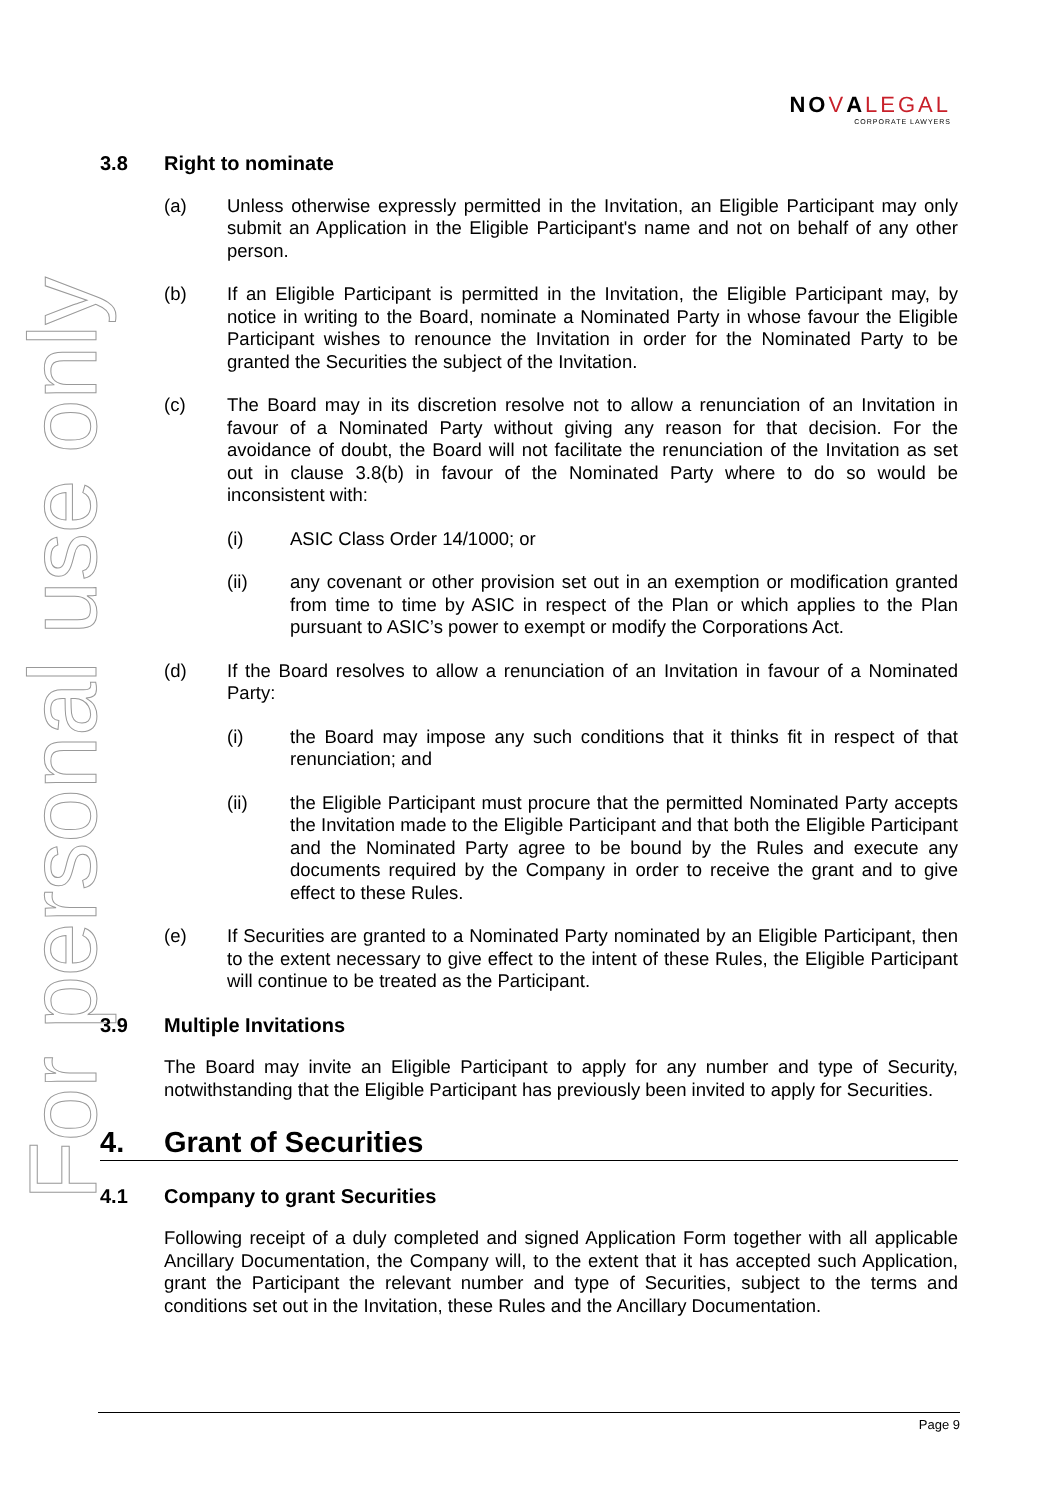NOVALEGAL
CORPORATE LAWYERS
For personal use only
3.8 Right to nominate
(a) Unless otherwise expressly permitted in the Invitation, an Eligible Participant may only submit an Application in the Eligible Participant's name and not on behalf of any other person.
(b) If an Eligible Participant is permitted in the Invitation, the Eligible Participant may, by notice in writing to the Board, nominate a Nominated Party in whose favour the Eligible Participant wishes to renounce the Invitation in order for the Nominated Party to be granted the Securities the subject of the Invitation.
(c) The Board may in its discretion resolve not to allow a renunciation of an Invitation in favour of a Nominated Party without giving any reason for that decision. For the avoidance of doubt, the Board will not facilitate the renunciation of the Invitation as set out in clause 3.8(b) in favour of the Nominated Party where to do so would be inconsistent with:
(i) ASIC Class Order 14/1000; or
(ii) any covenant or other provision set out in an exemption or modification granted from time to time by ASIC in respect of the Plan or which applies to the Plan pursuant to ASIC’s power to exempt or modify the Corporations Act.
(d) If the Board resolves to allow a renunciation of an Invitation in favour of a Nominated Party:
(i) the Board may impose any such conditions that it thinks fit in respect of that renunciation; and
(ii) the Eligible Participant must procure that the permitted Nominated Party accepts the Invitation made to the Eligible Participant and that both the Eligible Participant and the Nominated Party agree to be bound by the Rules and execute any documents required by the Company in order to receive the grant and to give effect to these Rules.
(e) If Securities are granted to a Nominated Party nominated by an Eligible Participant, then to the extent necessary to give effect to the intent of these Rules, the Eligible Participant will continue to be treated as the Participant.
3.9 Multiple Invitations
The Board may invite an Eligible Participant to apply for any number and type of Security, notwithstanding that the Eligible Participant has previously been invited to apply for Securities.
4. Grant of Securities
4.1 Company to grant Securities
Following receipt of a duly completed and signed Application Form together with all applicable Ancillary Documentation, the Company will, to the extent that it has accepted such Application, grant the Participant the relevant number and type of Securities, subject to the terms and conditions set out in the Invitation, these Rules and the Ancillary Documentation.
Page 9